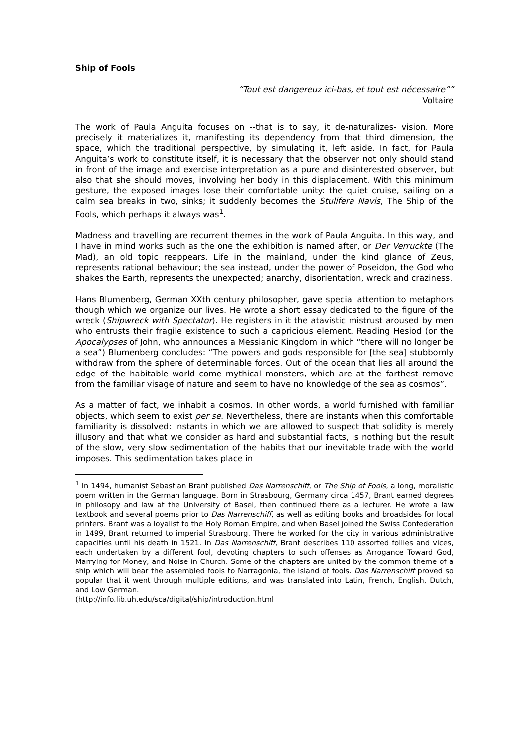Ship of Fools
“Tout est dangereuz ici-bas, et tout est nécessaire””
Voltaire
The work of Paula Anguita focuses on --that is to say, it de-naturalizes- vision. More precisely it materializes it, manifesting its dependency from that third dimension, the space, which the traditional perspective, by simulating it, left aside. In fact, for Paula Anguita’s work to constitute itself, it is necessary that the observer not only should stand in front of the image and exercise interpretation as a pure and disinterested observer, but also that she should moves, involving her body in this displacement. With this minimum gesture, the exposed images lose their comfortable unity: the quiet cruise, sailing on a calm sea breaks in two, sinks; it suddenly becomes the Stulifera Navis, The Ship of the Fools, which perhaps it always was<sup>1</sup>.
Madness and travelling are recurrent themes in the work of Paula Anguita. In this way, and I have in mind works such as the one the exhibition is named after, or Der Verruckte (The Mad), an old topic reappears. Life in the mainland, under the kind glance of Zeus, represents rational behaviour; the sea instead, under the power of Poseidon, the God who shakes the Earth, represents the unexpected; anarchy, disorientation, wreck and craziness.
Hans Blumenberg, German XXth century philosopher, gave special attention to metaphors though which we organize our lives. He wrote a short essay dedicated to the figure of the wreck (Shipwreck with Spectator). He registers in it the atavistic mistrust aroused by men who entrusts their fragile existence to such a capricious element. Reading Hesiod (or the Apocalypses of John, who announces a Messianic Kingdom in which “there will no longer be a sea”) Blumenberg concludes: “The powers and gods responsible for [the sea] stubbornly withdraw from the sphere of determinable forces. Out of the ocean that lies all around the edge of the habitable world come mythical monsters, which are at the farthest remove from the familiar visage of nature and seem to have no knowledge of the sea as cosmos”.
As a matter of fact, we inhabit a cosmos. In other words, a world furnished with familiar objects, which seem to exist per se. Nevertheless, there are instants when this comfortable familiarity is dissolved: instants in which we are allowed to suspect that solidity is merely illusory and that what we consider as hard and substantial facts, is nothing but the result of the slow, very slow sedimentation of the habits that our inevitable trade with the world imposes. This sedimentation takes place in
<sup>1</sup> In 1494, humanist Sebastian Brant published Das Narrenschiff, or The Ship of Fools, a long, moralistic poem written in the German language. Born in Strasbourg, Germany circa 1457, Brant earned degrees in philosopy and law at the University of Basel, then continued there as a lecturer. He wrote a law textbook and several poems prior to Das Narrenschiff, as well as editing books and broadsides for local printers. Brant was a loyalist to the Holy Roman Empire, and when Basel joined the Swiss Confederation in 1499, Brant returned to imperial Strasbourg. There he worked for the city in various administrative capacities until his death in 1521. In Das Narrenschiff, Brant describes 110 assorted follies and vices, each undertaken by a different fool, devoting chapters to such offenses as Arrogance Toward God, Marrying for Money, and Noise in Church. Some of the chapters are united by the common theme of a ship which will bear the assembled fools to Narragonia, the island of fools. Das Narrenschiff proved so popular that it went through multiple editions, and was translated into Latin, French, English, Dutch, and Low German.
(http://info.lib.uh.edu/sca/digital/ship/introduction.html